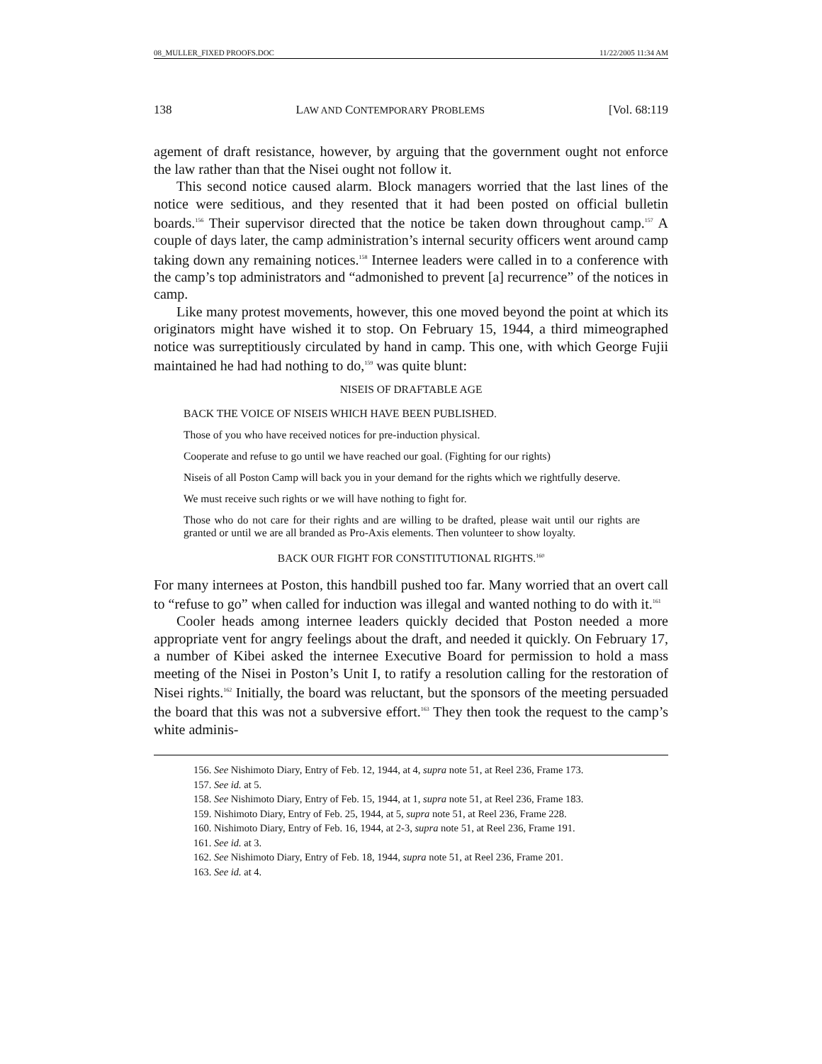08_MULLER_FIXED PROOFS.DOC 11/22/2005 11:34 AM
138 LAW AND CONTEMPORARY PROBLEMS [Vol. 68:119
agement of draft resistance, however, by arguing that the government ought not enforce the law rather than that the Nisei ought not follow it.
This second notice caused alarm. Block managers worried that the last lines of the notice were seditious, and they resented that it had been posted on official bulletin boards.<sup>156</sup> Their supervisor directed that the notice be taken down throughout camp.<sup>157</sup> A couple of days later, the camp administration’s internal security officers went around camp taking down any remaining notices.<sup>158</sup> Internee leaders were called in to a conference with the camp’s top administrators and “admonished to prevent [a] recurrence” of the notices in camp.
Like many protest movements, however, this one moved beyond the point at which its originators might have wished it to stop. On February 15, 1944, a third mimeographed notice was surreptitiously circulated by hand in camp. This one, with which George Fujii maintained he had had nothing to do,<sup>159</sup> was quite blunt:
NISEIS OF DRAFTABLE AGE
BACK THE VOICE OF NISEIS WHICH HAVE BEEN PUBLISHED.
Those of you who have received notices for pre-induction physical.
Cooperate and refuse to go until we have reached our goal. (Fighting for our rights)
Niseis of all Poston Camp will back you in your demand for the rights which we rightfully deserve.
We must receive such rights or we will have nothing to fight for.
Those who do not care for their rights and are willing to be drafted, please wait until our rights are granted or until we are all branded as Pro-Axis elements. Then volunteer to show loyalty.
BACK OUR FIGHT FOR CONSTITUTIONAL RIGHTS.<sup>160</sup>
For many internees at Poston, this handbill pushed too far. Many worried that an overt call to “refuse to go” when called for induction was illegal and wanted nothing to do with it.<sup>161</sup>
Cooler heads among internee leaders quickly decided that Poston needed a more appropriate vent for angry feelings about the draft, and needed it quickly. On February 17, a number of Kibei asked the internee Executive Board for permission to hold a mass meeting of the Nisei in Poston’s Unit I, to ratify a resolution calling for the restoration of Nisei rights.<sup>162</sup> Initially, the board was reluctant, but the sponsors of the meeting persuaded the board that this was not a subversive effort.<sup>163</sup> They then took the request to the camp’s white adminis-
156. See Nishimoto Diary, Entry of Feb. 12, 1944, at 4, supra note 51, at Reel 236, Frame 173.
157. See id. at 5.
158. See Nishimoto Diary, Entry of Feb. 15, 1944, at 1, supra note 51, at Reel 236, Frame 183.
159. Nishimoto Diary, Entry of Feb. 25, 1944, at 5, supra note 51, at Reel 236, Frame 228.
160. Nishimoto Diary, Entry of Feb. 16, 1944, at 2-3, supra note 51, at Reel 236, Frame 191.
161. See id. at 3.
162. See Nishimoto Diary, Entry of Feb. 18, 1944, supra note 51, at Reel 236, Frame 201.
163. See id. at 4.